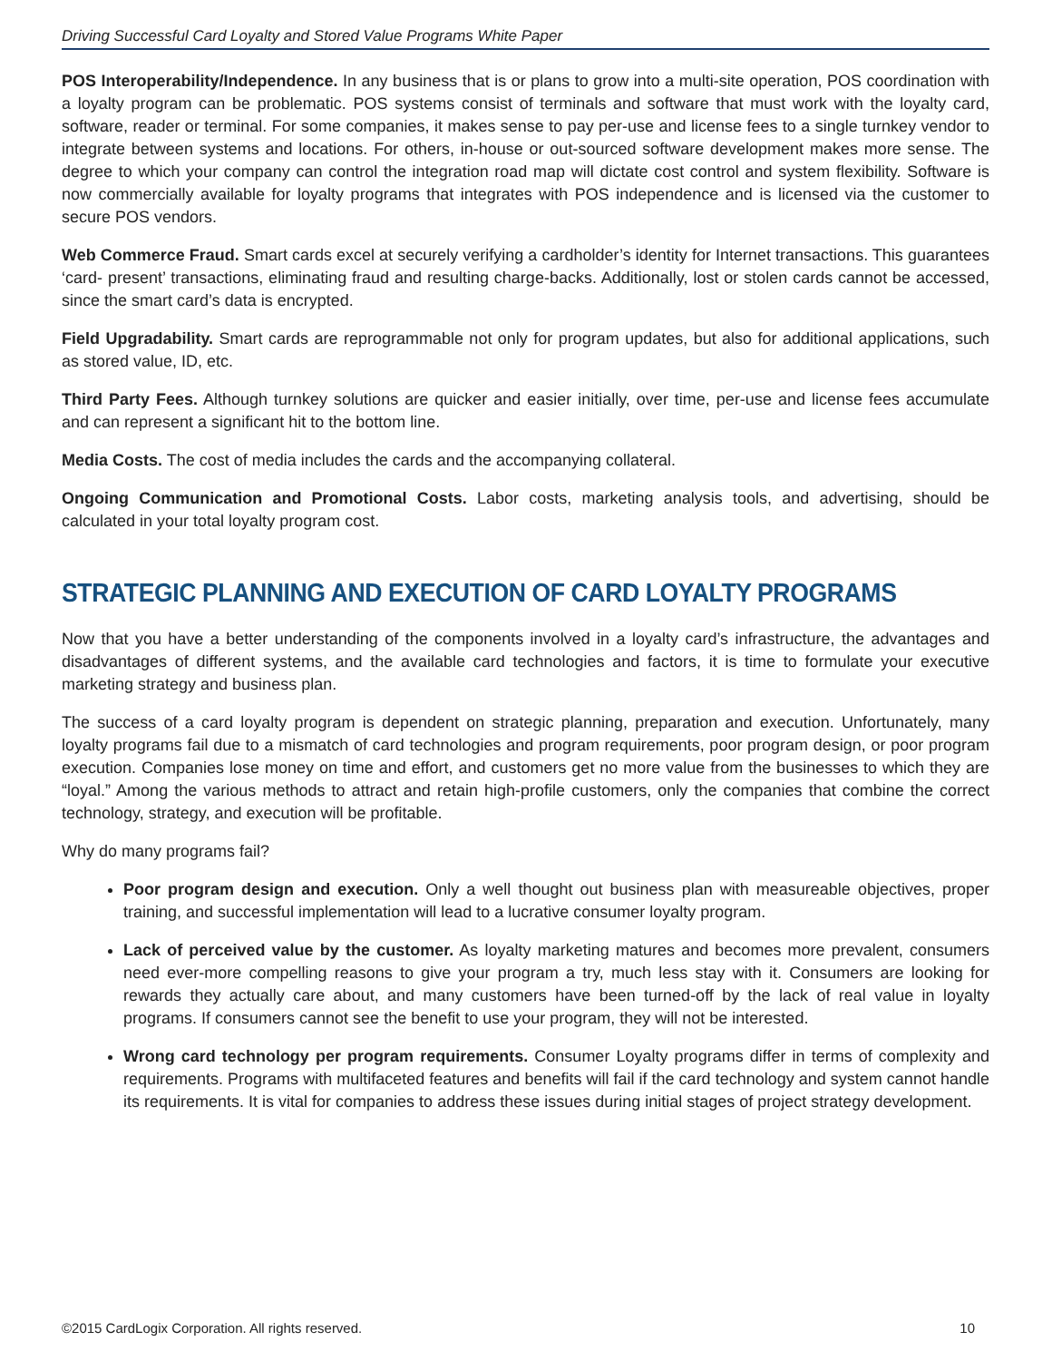Driving Successful Card Loyalty and Stored Value Programs White Paper
POS Interoperability/Independence. In any business that is or plans to grow into a multi-site operation, POS coordination with a loyalty program can be problematic. POS systems consist of terminals and software that must work with the loyalty card, software, reader or terminal. For some companies, it makes sense to pay per-use and license fees to a single turnkey vendor to integrate between systems and locations. For others, in-house or out-sourced software development makes more sense. The degree to which your company can control the integration road map will dictate cost control and system flexibility. Software is now commercially available for loyalty programs that integrates with POS independence and is licensed via the customer to secure POS vendors.
Web Commerce Fraud. Smart cards excel at securely verifying a cardholder’s identity for Internet transactions. This guarantees ‘card- present’ transactions, eliminating fraud and resulting charge-backs. Additionally, lost or stolen cards cannot be accessed, since the smart card’s data is encrypted.
Field Upgradability. Smart cards are reprogrammable not only for program updates, but also for additional applications, such as stored value, ID, etc.
Third Party Fees. Although turnkey solutions are quicker and easier initially, over time, per-use and license fees accumulate and can represent a significant hit to the bottom line.
Media Costs. The cost of media includes the cards and the accompanying collateral.
Ongoing Communication and Promotional Costs. Labor costs, marketing analysis tools, and advertising, should be calculated in your total loyalty program cost.
STRATEGIC PLANNING AND EXECUTION OF CARD LOYALTY PROGRAMS
Now that you have a better understanding of the components involved in a loyalty card’s infrastructure, the advantages and disadvantages of different systems, and the available card technologies and factors, it is time to formulate your executive marketing strategy and business plan.
The success of a card loyalty program is dependent on strategic planning, preparation and execution. Unfortunately, many loyalty programs fail due to a mismatch of card technologies and program requirements, poor program design, or poor program execution. Companies lose money on time and effort, and customers get no more value from the businesses to which they are “loyal.” Among the various methods to attract and retain high-profile customers, only the companies that combine the correct technology, strategy, and execution will be profitable.
Why do many programs fail?
Poor program design and execution. Only a well thought out business plan with measureable objectives, proper training, and successful implementation will lead to a lucrative consumer loyalty program.
Lack of perceived value by the customer. As loyalty marketing matures and becomes more prevalent, consumers need ever-more compelling reasons to give your program a try, much less stay with it. Consumers are looking for rewards they actually care about, and many customers have been turned-off by the lack of real value in loyalty programs. If consumers cannot see the benefit to use your program, they will not be interested.
Wrong card technology per program requirements. Consumer Loyalty programs differ in terms of complexity and requirements. Programs with multifaceted features and benefits will fail if the card technology and system cannot handle its requirements. It is vital for companies to address these issues during initial stages of project strategy development.
©2015 CardLogix Corporation. All rights reserved. 10